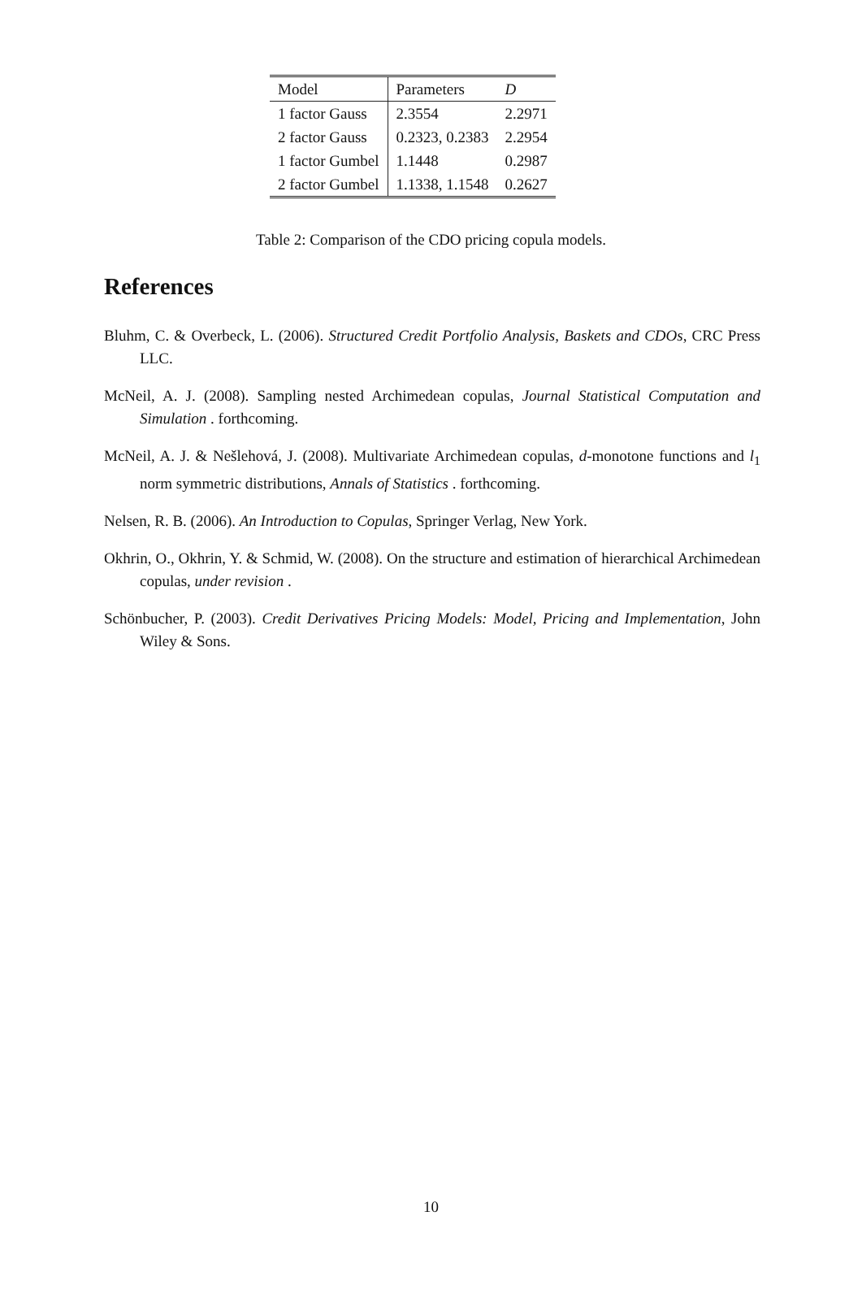| Model | Parameters | D |
| --- | --- | --- |
| 1 factor Gauss | 2.3554 | 2.2971 |
| 2 factor Gauss | 0.2323, 0.2383 | 2.2954 |
| 1 factor Gumbel | 1.1448 | 0.2987 |
| 2 factor Gumbel | 1.1338, 1.1548 | 0.2627 |
Table 2: Comparison of the CDO pricing copula models.
References
Bluhm, C. & Overbeck, L. (2006). Structured Credit Portfolio Analysis, Baskets and CDOs, CRC Press LLC.
McNeil, A. J. (2008). Sampling nested Archimedean copulas, Journal Statistical Computation and Simulation . forthcoming.
McNeil, A. J. & Nešlehová, J. (2008). Multivariate Archimedean copulas, d-monotone functions and l<sub>1</sub> norm symmetric distributions, Annals of Statistics . forthcoming.
Nelsen, R. B. (2006). An Introduction to Copulas, Springer Verlag, New York.
Okhrin, O., Okhrin, Y. & Schmid, W. (2008). On the structure and estimation of hierarchical Archimedean copulas, under revision .
Schönbucher, P. (2003). Credit Derivatives Pricing Models: Model, Pricing and Implementation, John Wiley & Sons.
10